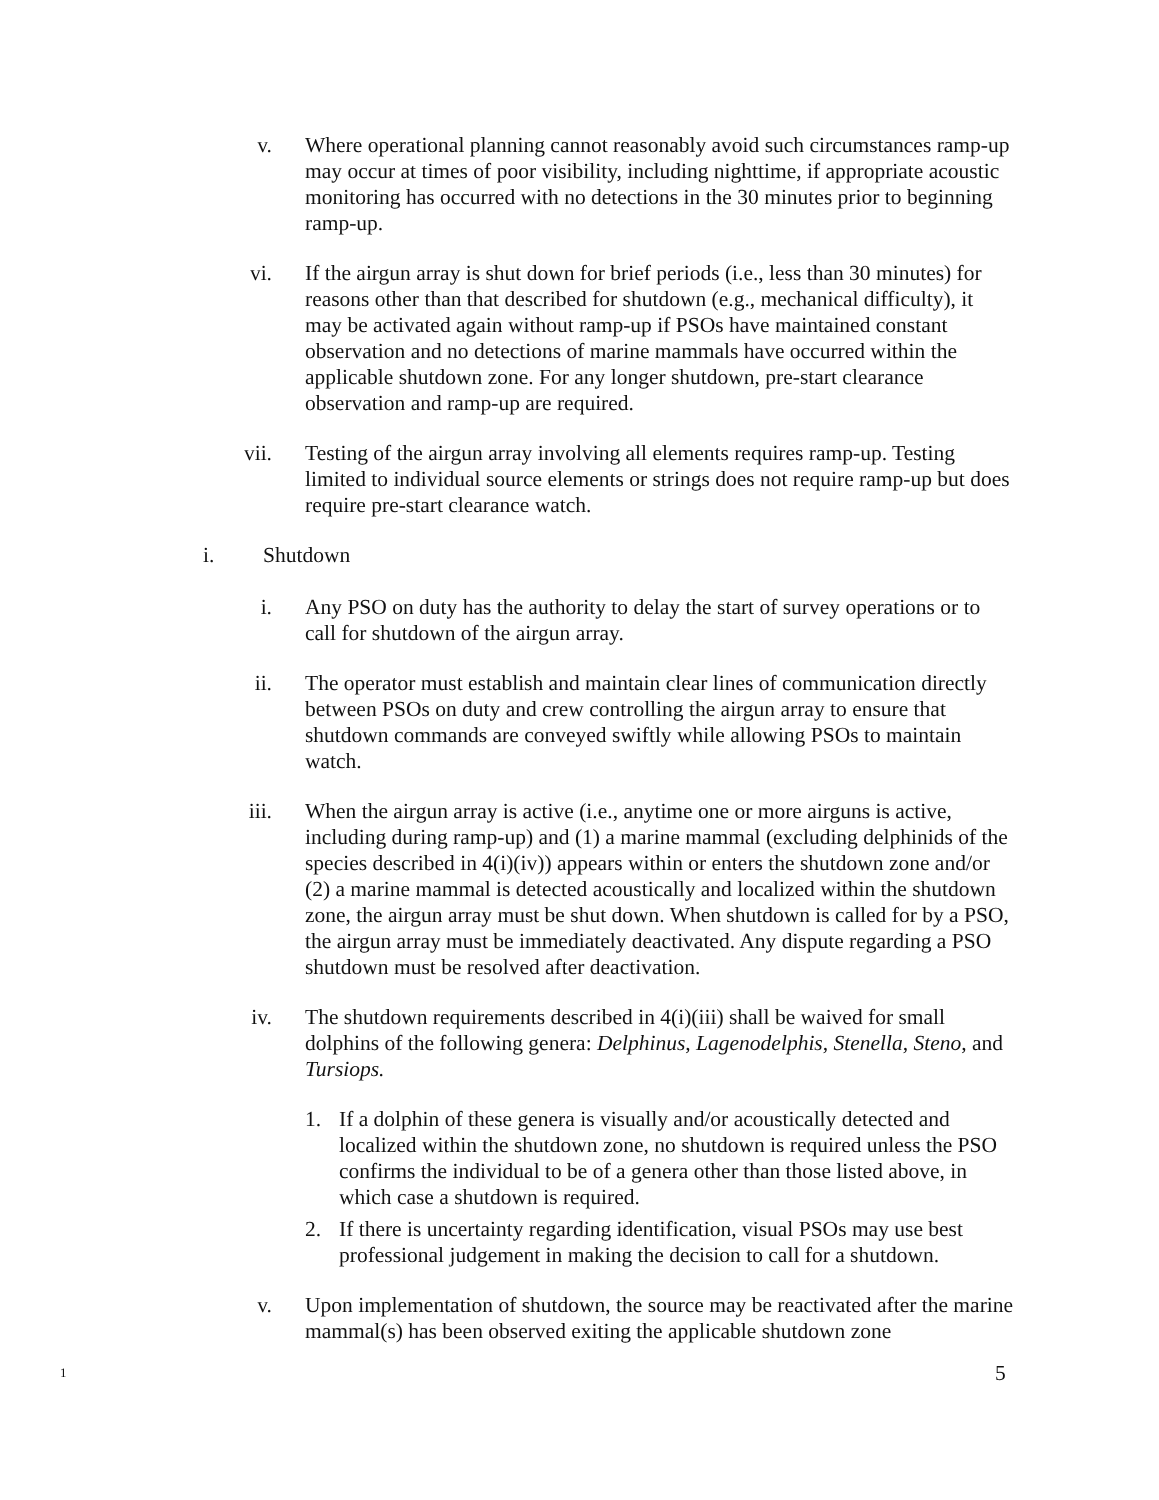v. Where operational planning cannot reasonably avoid such circumstances ramp-up may occur at times of poor visibility, including nighttime, if appropriate acoustic monitoring has occurred with no detections in the 30 minutes prior to beginning ramp-up.
vi. If the airgun array is shut down for brief periods (i.e., less than 30 minutes) for reasons other than that described for shutdown (e.g., mechanical difficulty), it may be activated again without ramp-up if PSOs have maintained constant observation and no detections of marine mammals have occurred within the applicable shutdown zone. For any longer shutdown, pre-start clearance observation and ramp-up are required.
vii. Testing of the airgun array involving all elements requires ramp-up. Testing limited to individual source elements or strings does not require ramp-up but does require pre-start clearance watch.
i. Shutdown
i. Any PSO on duty has the authority to delay the start of survey operations or to call for shutdown of the airgun array.
ii. The operator must establish and maintain clear lines of communication directly between PSOs on duty and crew controlling the airgun array to ensure that shutdown commands are conveyed swiftly while allowing PSOs to maintain watch.
iii. When the airgun array is active (i.e., anytime one or more airguns is active, including during ramp-up) and (1) a marine mammal (excluding delphinids of the species described in 4(i)(iv)) appears within or enters the shutdown zone and/or (2) a marine mammal is detected acoustically and localized within the shutdown zone, the airgun array must be shut down. When shutdown is called for by a PSO, the airgun array must be immediately deactivated. Any dispute regarding a PSO shutdown must be resolved after deactivation.
iv. The shutdown requirements described in 4(i)(iii) shall be waived for small dolphins of the following genera: Delphinus, Lagenodelphis, Stenella, Steno, and Tursiops.
1. If a dolphin of these genera is visually and/or acoustically detected and localized within the shutdown zone, no shutdown is required unless the PSO confirms the individual to be of a genera other than those listed above, in which case a shutdown is required.
2. If there is uncertainty regarding identification, visual PSOs may use best professional judgement in making the decision to call for a shutdown.
v. Upon implementation of shutdown, the source may be reactivated after the marine mammal(s) has been observed exiting the applicable shutdown zone
1 5